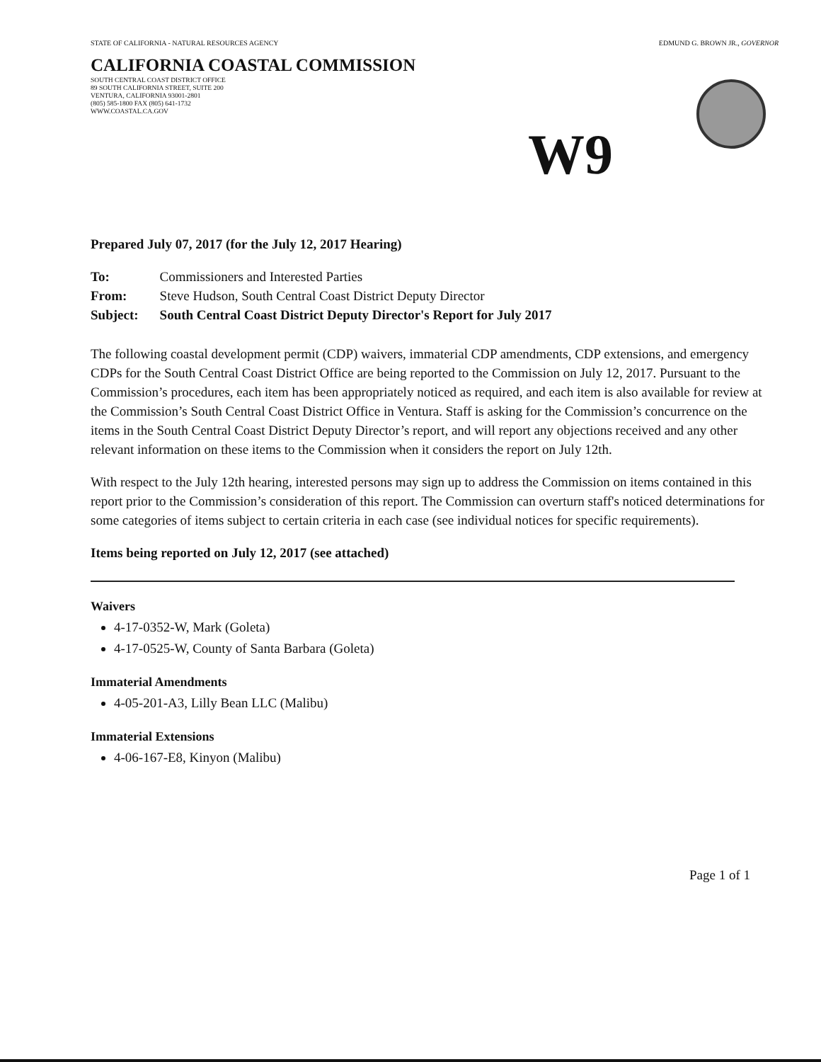STATE OF CALIFORNIA - NATURAL RESOURCES AGENCY EDMUND G. BROWN JR., GOVERNOR
CALIFORNIA COASTAL COMMISSION
SOUTH CENTRAL COAST DISTRICT OFFICE
89 SOUTH CALIFORNIA STREET, SUITE 200
VENTURA, CALIFORNIA 93001-2801
(805) 585-1800 FAX (805) 641-1732
WWW.COASTAL.CA.GOV
W9
Prepared July 07, 2017 (for the July 12, 2017 Hearing)
| To: | Commissioners and Interested Parties |
| From: | Steve Hudson, South Central Coast District Deputy Director |
| Subject: | South Central Coast District Deputy Director's Report for July 2017 |
The following coastal development permit (CDP) waivers, immaterial CDP amendments, CDP extensions, and emergency CDPs for the South Central Coast District Office are being reported to the Commission on July 12, 2017. Pursuant to the Commission’s procedures, each item has been appropriately noticed as required, and each item is also available for review at the Commission’s South Central Coast District Office in Ventura. Staff is asking for the Commission’s concurrence on the items in the South Central Coast District Deputy Director’s report, and will report any objections received and any other relevant information on these items to the Commission when it considers the report on July 12th.
With respect to the July 12th hearing, interested persons may sign up to address the Commission on items contained in this report prior to the Commission’s consideration of this report. The Commission can overturn staff's noticed determinations for some categories of items subject to certain criteria in each case (see individual notices for specific requirements).
Items being reported on July 12, 2017 (see attached)
Waivers
4-17-0352-W, Mark (Goleta)
4-17-0525-W, County of Santa Barbara (Goleta)
Immaterial Amendments
4-05-201-A3, Lilly Bean LLC (Malibu)
Immaterial Extensions
4-06-167-E8, Kinyon (Malibu)
Page 1 of 1